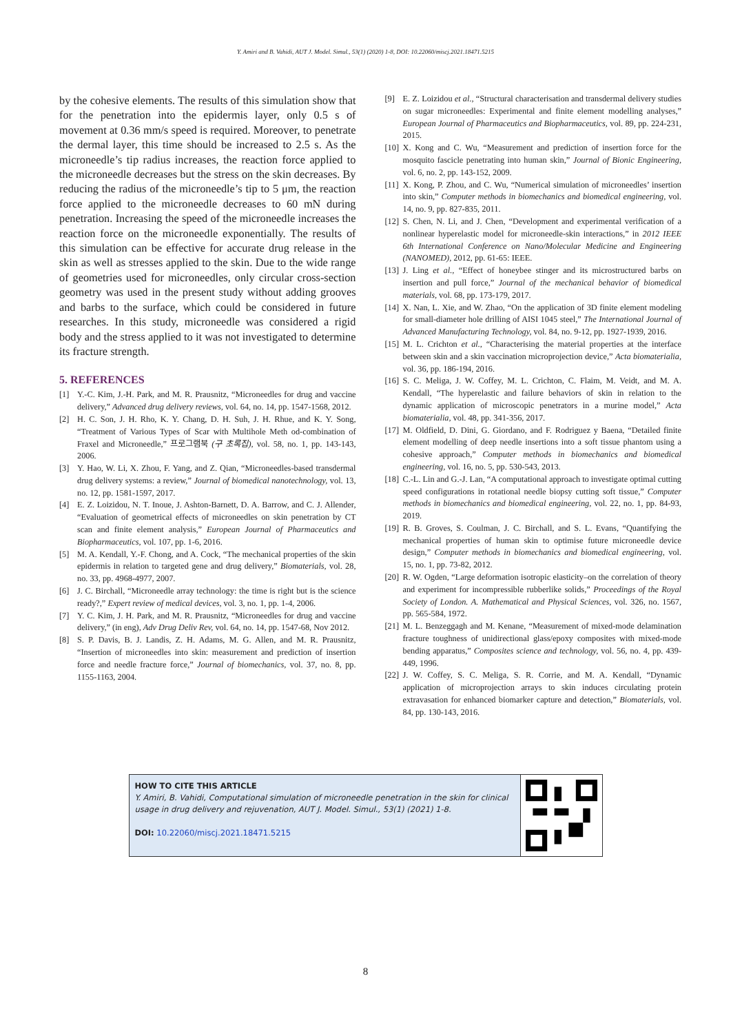Y. Amiri and B. Vahidi, AUT J. Model. Simul., 53(1) (2020) 1-8, DOI: 10.22060/miscj.2021.18471.5215
by the cohesive elements. The results of this simulation show that for the penetration into the epidermis layer, only 0.5 s of movement at 0.36 mm/s speed is required. Moreover, to penetrate the dermal layer, this time should be increased to 2.5 s. As the microneedle’s tip radius increases, the reaction force applied to the microneedle decreases but the stress on the skin decreases. By reducing the radius of the microneedle’s tip to 5 μm, the reaction force applied to the microneedle decreases to 60 mN during penetration. Increasing the speed of the microneedle increases the reaction force on the microneedle exponentially. The results of this simulation can be effective for accurate drug release in the skin as well as stresses applied to the skin. Due to the wide range of geometries used for microneedles, only circular cross-section geometry was used in the present study without adding grooves and barbs to the surface, which could be considered in future researches. In this study, microneedle was considered a rigid body and the stress applied to it was not investigated to determine its fracture strength.
5. REFERENCES
[1] Y.-C. Kim, J.-H. Park, and M. R. Prausnitz, “Microneedles for drug and vaccine delivery,” Advanced drug delivery reviews, vol. 64, no. 14, pp. 1547-1568, 2012.
[2] H. C. Son, J. H. Rho, K. Y. Chang, D. H. Suh, J. H. Rhue, and K. Y. Song, “Treatment of Various Types of Scar with Multihole Meth od-combination of Fraxel and Microneedle,” 프로그램북 (구 초록집), vol. 58, no. 1, pp. 143-143, 2006.
[3] Y. Hao, W. Li, X. Zhou, F. Yang, and Z. Qian, “Microneedles-based transdermal drug delivery systems: a review,” Journal of biomedical nanotechnology, vol. 13, no. 12, pp. 1581-1597, 2017.
[4] E. Z. Loizidou, N. T. Inoue, J. Ashton-Barnett, D. A. Barrow, and C. J. Allender, “Evaluation of geometrical effects of microneedles on skin penetration by CT scan and finite element analysis,” European Journal of Pharmaceutics and Biopharmaceutics, vol. 107, pp. 1-6, 2016.
[5] M. A. Kendall, Y.-F. Chong, and A. Cock, “The mechanical properties of the skin epidermis in relation to targeted gene and drug delivery,” Biomaterials, vol. 28, no. 33, pp. 4968-4977, 2007.
[6] J. C. Birchall, “Microneedle array technology: the time is right but is the science ready?,” Expert review of medical devices, vol. 3, no. 1, pp. 1-4, 2006.
[7] Y. C. Kim, J. H. Park, and M. R. Prausnitz, “Microneedles for drug and vaccine delivery,” (in eng), Adv Drug Deliv Rev, vol. 64, no. 14, pp. 1547-68, Nov 2012.
[8] S. P. Davis, B. J. Landis, Z. H. Adams, M. G. Allen, and M. R. Prausnitz, “Insertion of microneedles into skin: measurement and prediction of insertion force and needle fracture force,” Journal of biomechanics, vol. 37, no. 8, pp. 1155-1163, 2004.
[9] E. Z. Loizidou et al., “Structural characterisation and transdermal delivery studies on sugar microneedles: Experimental and finite element modelling analyses,” European Journal of Pharmaceutics and Biopharmaceutics, vol. 89, pp. 224-231, 2015.
[10] X. Kong and C. Wu, “Measurement and prediction of insertion force for the mosquito fascicle penetrating into human skin,” Journal of Bionic Engineering, vol. 6, no. 2, pp. 143-152, 2009.
[11] X. Kong, P. Zhou, and C. Wu, “Numerical simulation of microneedles’ insertion into skin,” Computer methods in biomechanics and biomedical engineering, vol. 14, no. 9, pp. 827-835, 2011.
[12] S. Chen, N. Li, and J. Chen, “Development and experimental verification of a nonlinear hyperelastic model for microneedle-skin interactions,” in 2012 IEEE 6th International Conference on Nano/Molecular Medicine and Engineering (NANOMED), 2012, pp. 61-65: IEEE.
[13] J. Ling et al., “Effect of honeybee stinger and its microstructured barbs on insertion and pull force,” Journal of the mechanical behavior of biomedical materials, vol. 68, pp. 173-179, 2017.
[14] X. Nan, L. Xie, and W. Zhao, “On the application of 3D finite element modeling for small-diameter hole drilling of AISI 1045 steel,” The International Journal of Advanced Manufacturing Technology, vol. 84, no. 9-12, pp. 1927-1939, 2016.
[15] M. L. Crichton et al., “Characterising the material properties at the interface between skin and a skin vaccination microprojection device,” Acta biomaterialia, vol. 36, pp. 186-194, 2016.
[16] S. C. Meliga, J. W. Coffey, M. L. Crichton, C. Flaim, M. Veidt, and M. A. Kendall, “The hyperelastic and failure behaviors of skin in relation to the dynamic application of microscopic penetrators in a murine model,” Acta biomaterialia, vol. 48, pp. 341-356, 2017.
[17] M. Oldfield, D. Dini, G. Giordano, and F. Rodriguez y Baena, “Detailed finite element modelling of deep needle insertions into a soft tissue phantom using a cohesive approach,” Computer methods in biomechanics and biomedical engineering, vol. 16, no. 5, pp. 530-543, 2013.
[18] C.-L. Lin and G.-J. Lan, “A computational approach to investigate optimal cutting speed configurations in rotational needle biopsy cutting soft tissue,” Computer methods in biomechanics and biomedical engineering, vol. 22, no. 1, pp. 84-93, 2019.
[19] R. B. Groves, S. Coulman, J. C. Birchall, and S. L. Evans, “Quantifying the mechanical properties of human skin to optimise future microneedle device design,” Computer methods in biomechanics and biomedical engineering, vol. 15, no. 1, pp. 73-82, 2012.
[20] R. W. Ogden, “Large deformation isotropic elasticity–on the correlation of theory and experiment for incompressible rubberlike solids,” Proceedings of the Royal Society of London. A. Mathematical and Physical Sciences, vol. 326, no. 1567, pp. 565-584, 1972.
[21] M. L. Benzeggagh and M. Kenane, “Measurement of mixed-mode delamination fracture toughness of unidirectional glass/epoxy composites with mixed-mode bending apparatus,” Composites science and technology, vol. 56, no. 4, pp. 439-449, 1996.
[22] J. W. Coffey, S. C. Meliga, S. R. Corrie, and M. A. Kendall, “Dynamic application of microprojection arrays to skin induces circulating protein extravasation for enhanced biomarker capture and detection,” Biomaterials, vol. 84, pp. 130-143, 2016.
HOW TO CITE THIS ARTICLE
Y. Amiri, B. Vahidi, Computational simulation of microneedle penetration in the skin for clinical usage in drug delivery and rejuvenation, AUT J. Model. Simul., 53(1) (2021) 1-8.
DOI: 10.22060/miscj.2021.18471.5215
8